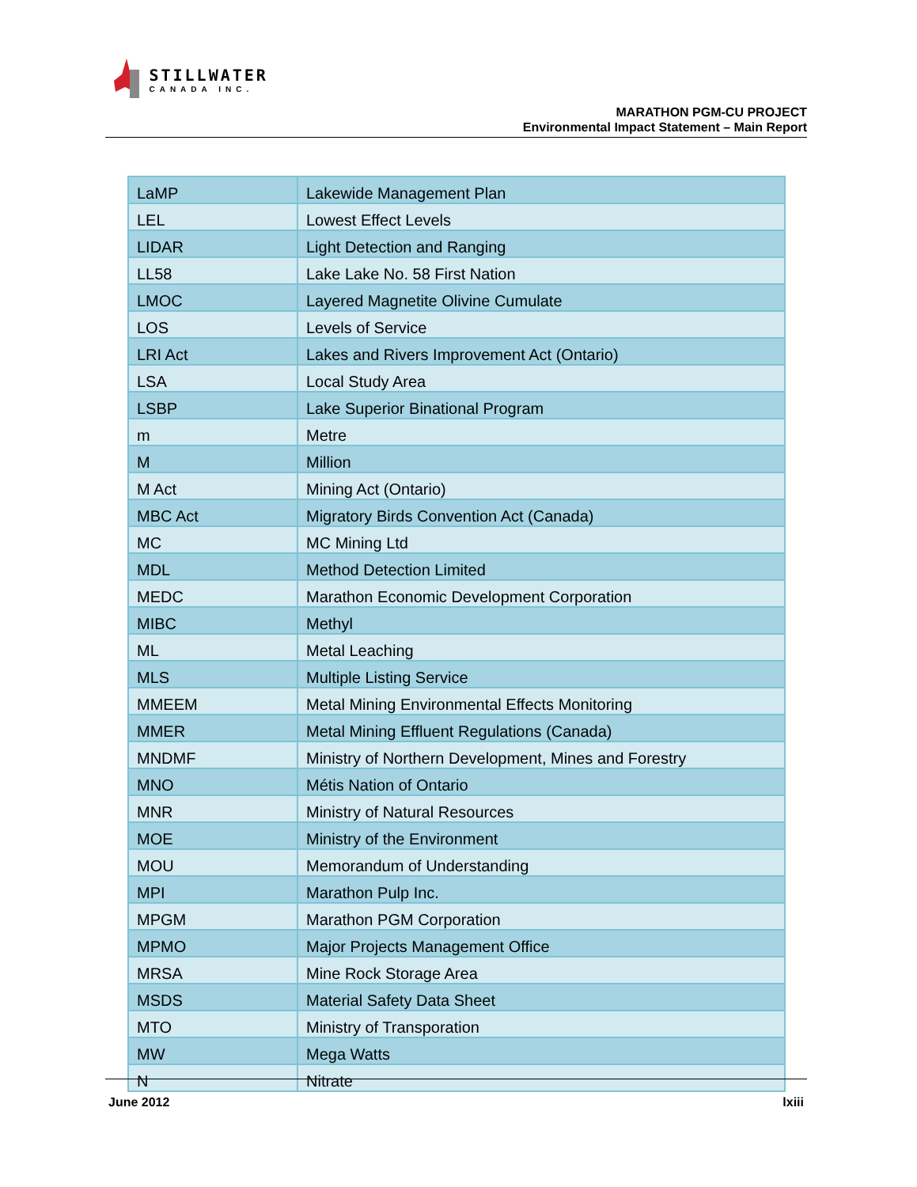STILLWATER
CANADA INC.
MARATHON PGM-CU PROJECT
Environmental Impact Statement – Main Report
| LaMP | Lakewide Management Plan |
| LEL | Lowest Effect Levels |
| LIDAR | Light Detection and Ranging |
| LL58 | Lake Lake No. 58 First Nation |
| LMOC | Layered Magnetite Olivine Cumulate |
| LOS | Levels of Service |
| LRI Act | Lakes and Rivers Improvement Act (Ontario) |
| LSA | Local Study Area |
| LSBP | Lake Superior Binational Program |
| m | Metre |
| M | Million |
| M Act | Mining Act (Ontario) |
| MBC Act | Migratory Birds Convention Act (Canada) |
| MC | MC Mining Ltd |
| MDL | Method Detection Limited |
| MEDC | Marathon Economic Development Corporation |
| MIBC | Methyl |
| ML | Metal Leaching |
| MLS | Multiple Listing Service |
| MMEEM | Metal Mining Environmental Effects Monitoring |
| MMER | Metal Mining Effluent Regulations (Canada) |
| MNDMF | Ministry of Northern Development, Mines and Forestry |
| MNO | Métis Nation of Ontario |
| MNR | Ministry of Natural Resources |
| MOE | Ministry of the Environment |
| MOU | Memorandum of Understanding |
| MPI | Marathon Pulp Inc. |
| MPGM | Marathon PGM Corporation |
| MPMO | Major Projects Management Office |
| MRSA | Mine Rock Storage Area |
| MSDS | Material Safety Data Sheet |
| MTO | Ministry of Transporation |
| MW | Mega Watts |
| N | Nitrate |
June 2012 lxiii